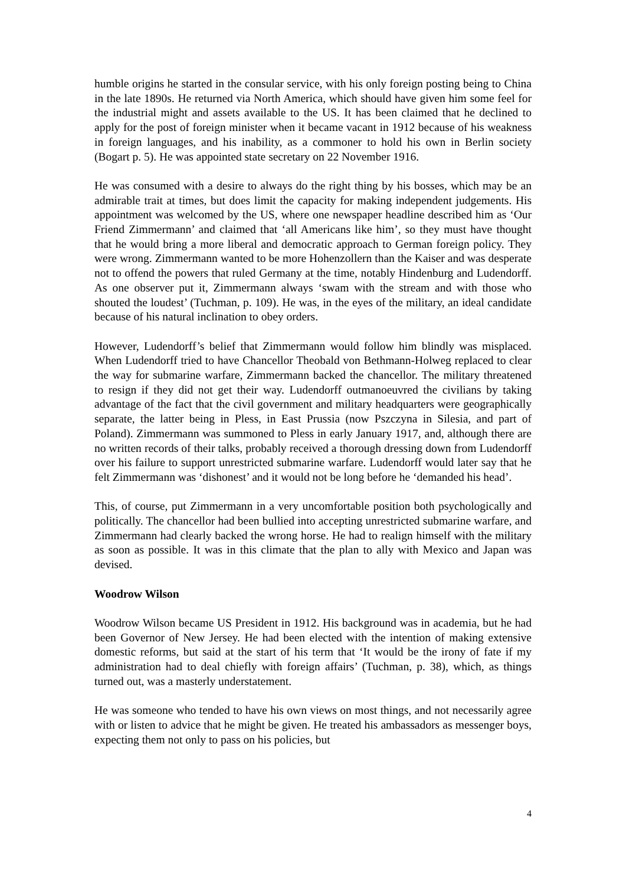humble origins he started in the consular service, with his only foreign posting being to China in the late 1890s. He returned via North America, which should have given him some feel for the industrial might and assets available to the US. It has been claimed that he declined to apply for the post of foreign minister when it became vacant in 1912 because of his weakness in foreign languages, and his inability, as a commoner to hold his own in Berlin society (Bogart p. 5). He was appointed state secretary on 22 November 1916.
He was consumed with a desire to always do the right thing by his bosses, which may be an admirable trait at times, but does limit the capacity for making independent judgements. His appointment was welcomed by the US, where one newspaper headline described him as ‘Our Friend Zimmermann’ and claimed that ‘all Americans like him’, so they must have thought that he would bring a more liberal and democratic approach to German foreign policy. They were wrong. Zimmermann wanted to be more Hohenzollern than the Kaiser and was desperate not to offend the powers that ruled Germany at the time, notably Hindenburg and Ludendorff. As one observer put it, Zimmermann always ‘swam with the stream and with those who shouted the loudest’ (Tuchman, p. 109). He was, in the eyes of the military, an ideal candidate because of his natural inclination to obey orders.
However, Ludendorff’s belief that Zimmermann would follow him blindly was misplaced. When Ludendorff tried to have Chancellor Theobald von Bethmann-Holweg replaced to clear the way for submarine warfare, Zimmermann backed the chancellor. The military threatened to resign if they did not get their way. Ludendorff outmanoeuvred the civilians by taking advantage of the fact that the civil government and military headquarters were geographically separate, the latter being in Pless, in East Prussia (now Pszczyna in Silesia, and part of Poland). Zimmermann was summoned to Pless in early January 1917, and, although there are no written records of their talks, probably received a thorough dressing down from Ludendorff over his failure to support unrestricted submarine warfare. Ludendorff would later say that he felt Zimmermann was ‘dishonest’ and it would not be long before he ‘demanded his head’.
This, of course, put Zimmermann in a very uncomfortable position both psychologically and politically. The chancellor had been bullied into accepting unrestricted submarine warfare, and Zimmermann had clearly backed the wrong horse. He had to realign himself with the military as soon as possible. It was in this climate that the plan to ally with Mexico and Japan was devised.
Woodrow Wilson
Woodrow Wilson became US President in 1912. His background was in academia, but he had been Governor of New Jersey. He had been elected with the intention of making extensive domestic reforms, but said at the start of his term that ‘It would be the irony of fate if my administration had to deal chiefly with foreign affairs’ (Tuchman, p. 38), which, as things turned out, was a masterly understatement.
He was someone who tended to have his own views on most things, and not necessarily agree with or listen to advice that he might be given. He treated his ambassadors as messenger boys, expecting them not only to pass on his policies, but
4